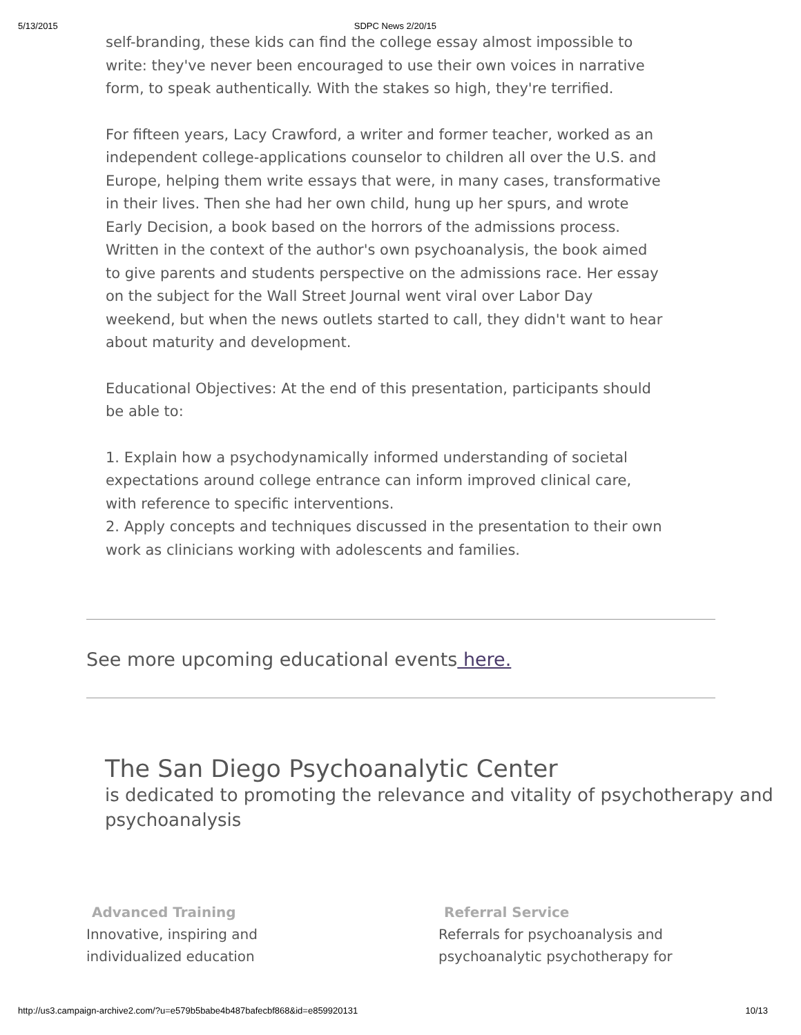5/13/2015 SDPC News 2/20/15
self-branding, these kids can find the college essay almost impossible to write: they've never been encouraged to use their own voices in narrative form, to speak authentically. With the stakes so high, they're terrified.
For fifteen years, Lacy Crawford, a writer and former teacher, worked as an independent college-applications counselor to children all over the U.S. and Europe, helping them write essays that were, in many cases, transformative in their lives. Then she had her own child, hung up her spurs, and wrote Early Decision, a book based on the horrors of the admissions process. Written in the context of the author's own psychoanalysis, the book aimed to give parents and students perspective on the admissions race. Her essay on the subject for the Wall Street Journal went viral over Labor Day weekend, but when the news outlets started to call, they didn't want to hear about maturity and development.
Educational Objectives: At the end of this presentation, participants should be able to:
1. Explain how a psychodynamically informed understanding of societal expectations around college entrance can inform improved clinical care, with reference to specific interventions.
2. Apply concepts and techniques discussed in the presentation to their own work as clinicians working with adolescents and families.
See more upcoming educational events here.
The San Diego Psychoanalytic Center
is dedicated to promoting the relevance and vitality of psychotherapy and psychoanalysis
Advanced Training
Innovative, inspiring and
individualized education
Referral Service
Referrals for psychoanalysis and
psychoanalytic psychotherapy for
http://us3.campaign-archive2.com/?u=e579b5babe4b487bafecbf868&id=e859920131 10/13